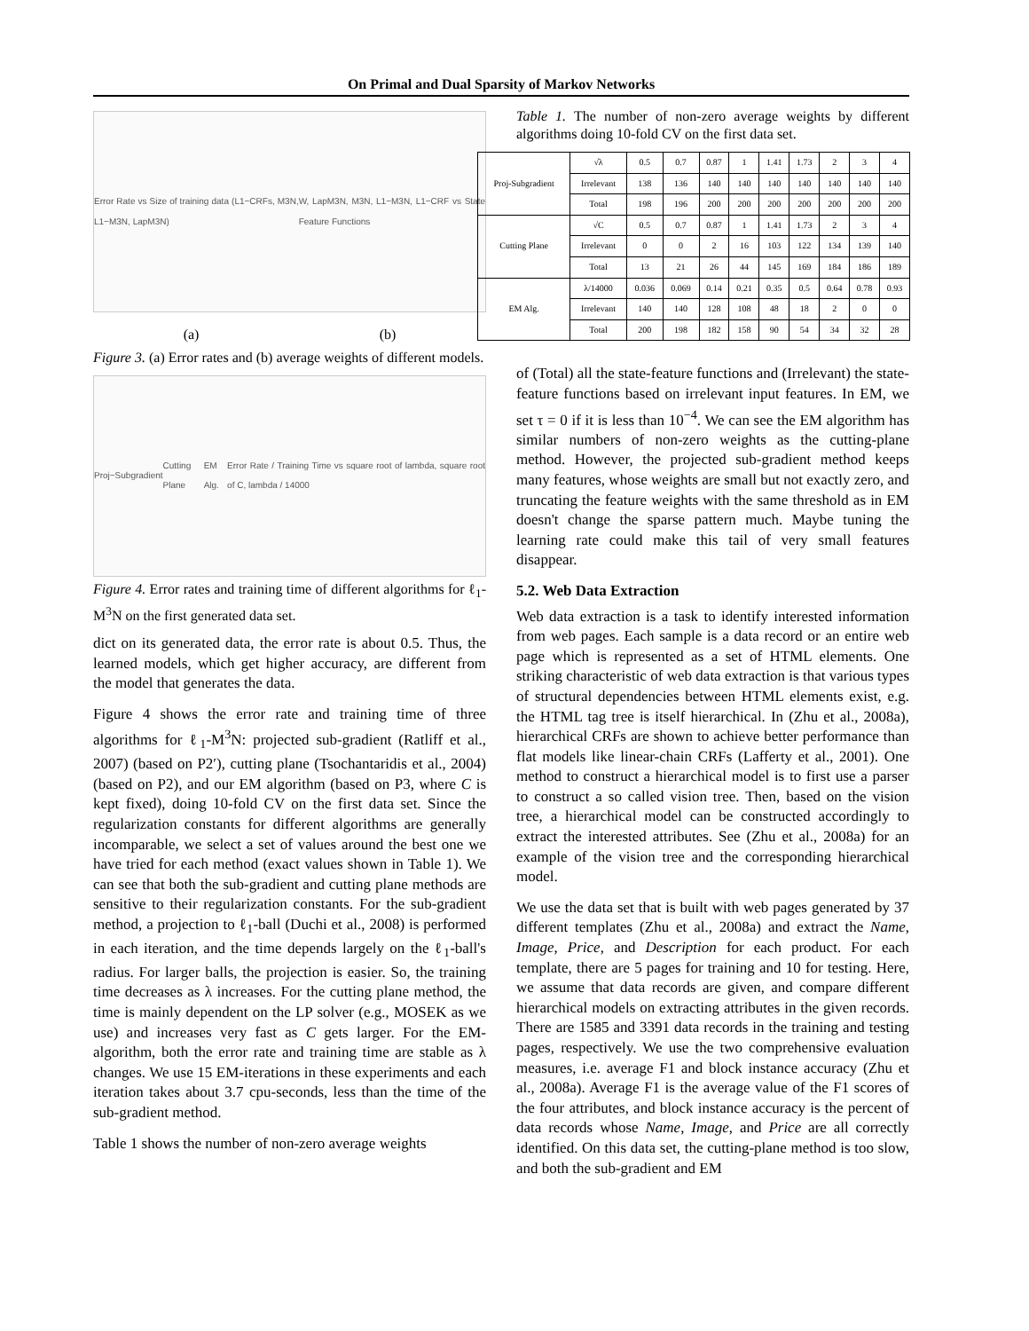On Primal and Dual Sparsity of Markov Networks
Error Rate vs Size of training data (L1−CRFs, M3N, L1−M3N, LapM3N) W, LapM3N, M3N, L1−M3N, L1−CRF vs State Feature Functions
(a) (b)
Figure 3. (a) Error rates and (b) average weights of different models.
Proj−Subgradient Cutting Plane EM Alg. Error Rate / Training Time vs square root of lambda, square root of C, lambda / 14000
Figure 4. Error rates and training time of different algorithms for ℓ<sub>1</sub>-M<sup>3</sup>N on the first generated data set.
dict on its generated data, the error rate is about 0.5. Thus, the learned models, which get higher accuracy, are different from the model that generates the data.
Figure 4 shows the error rate and training time of three algorithms for ℓ<sub>1</sub>-M<sup>3</sup>N: projected sub-gradient (Ratliff et al., 2007) (based on P2′), cutting plane (Tsochantaridis et al., 2004) (based on P2), and our EM algorithm (based on P3, where C is kept fixed), doing 10-fold CV on the first data set. Since the regularization constants for different algorithms are generally incomparable, we select a set of values around the best one we have tried for each method (exact values shown in Table 1). We can see that both the sub-gradient and cutting plane methods are sensitive to their regularization constants. For the sub-gradient method, a projection to ℓ<sub>1</sub>-ball (Duchi et al., 2008) is performed in each iteration, and the time depends largely on the ℓ<sub>1</sub>-ball's radius. For larger balls, the projection is easier. So, the training time decreases as λ increases. For the cutting plane method, the time is mainly dependent on the LP solver (e.g., MOSEK as we use) and increases very fast as C gets larger. For the EM-algorithm, both the error rate and training time are stable as λ changes. We use 15 EM-iterations in these experiments and each iteration takes about 3.7 cpu-seconds, less than the time of the sub-gradient method.
Table 1 shows the number of non-zero average weights
Table 1. The number of non-zero average weights by different algorithms doing 10-fold CV on the first data set.
| Proj-Subgradient | √λ | 0.5 | 0.7 | 0.87 | 1 | 1.41 | 1.73 | 2 | 3 | 4 |
| | Irrelevant | 138 | 136 | 140 | 140 | 140 | 140 | 140 | 140 | 140 |
| | Total | 198 | 196 | 200 | 200 | 200 | 200 | 200 | 200 | 200 |
| Cutting Plane | √C | 0.5 | 0.7 | 0.87 | 1 | 1.41 | 1.73 | 2 | 3 | 4 |
| | Irrelevant | 0 | 0 | 2 | 16 | 103 | 122 | 134 | 139 | 140 |
| | Total | 13 | 21 | 26 | 44 | 145 | 169 | 184 | 186 | 189 |
| EM Alg. | λ/14000 | 0.036 | 0.069 | 0.14 | 0.21 | 0.35 | 0.5 | 0.64 | 0.78 | 0.93 |
| | Irrelevant | 140 | 140 | 128 | 108 | 48 | 18 | 2 | 0 | 0 |
| | Total | 200 | 198 | 182 | 158 | 90 | 54 | 34 | 32 | 28 |
of (Total) all the state-feature functions and (Irrelevant) the state-feature functions based on irrelevant input features. In EM, we set τ = 0 if it is less than 10<sup>−4</sup>. We can see the EM algorithm has similar numbers of non-zero weights as the cutting-plane method. However, the projected sub-gradient method keeps many features, whose weights are small but not exactly zero, and truncating the feature weights with the same threshold as in EM doesn't change the sparse pattern much. Maybe tuning the learning rate could make this tail of very small features disappear.
5.2. Web Data Extraction
Web data extraction is a task to identify interested information from web pages. Each sample is a data record or an entire web page which is represented as a set of HTML elements. One striking characteristic of web data extraction is that various types of structural dependencies between HTML elements exist, e.g. the HTML tag tree is itself hierarchical. In (Zhu et al., 2008a), hierarchical CRFs are shown to achieve better performance than flat models like linear-chain CRFs (Lafferty et al., 2001). One method to construct a hierarchical model is to first use a parser to construct a so called vision tree. Then, based on the vision tree, a hierarchical model can be constructed accordingly to extract the interested attributes. See (Zhu et al., 2008a) for an example of the vision tree and the corresponding hierarchical model.
We use the data set that is built with web pages generated by 37 different templates (Zhu et al., 2008a) and extract the Name, Image, Price, and Description for each product. For each template, there are 5 pages for training and 10 for testing. Here, we assume that data records are given, and compare different hierarchical models on extracting attributes in the given records. There are 1585 and 3391 data records in the training and testing pages, respectively. We use the two comprehensive evaluation measures, i.e. average F1 and block instance accuracy (Zhu et al., 2008a). Average F1 is the average value of the F1 scores of the four attributes, and block instance accuracy is the percent of data records whose Name, Image, and Price are all correctly identified. On this data set, the cutting-plane method is too slow, and both the sub-gradient and EM